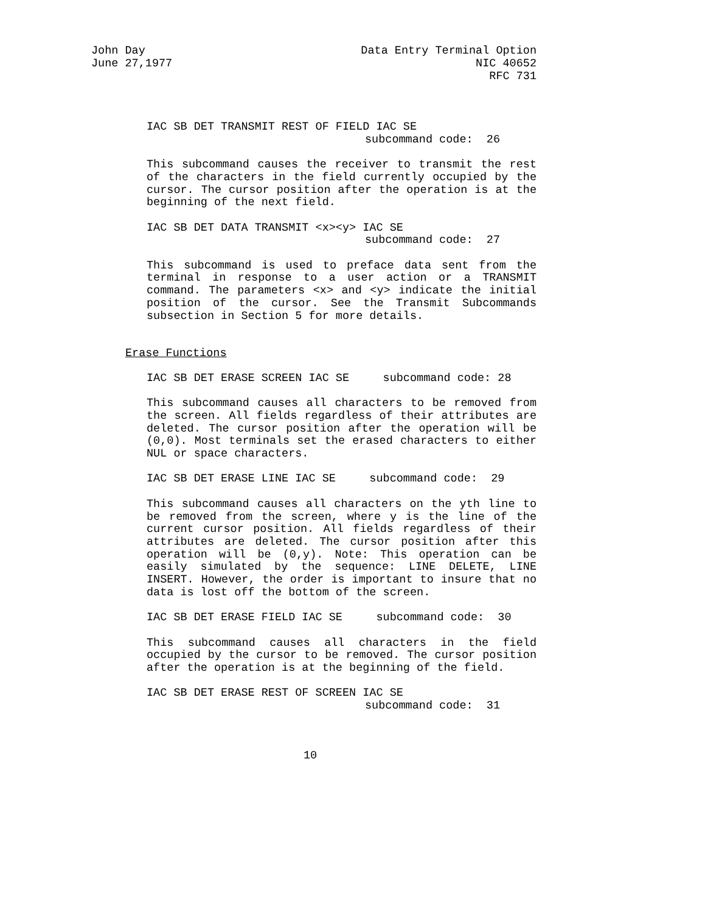John Day
June 27,1977
Data Entry Terminal Option
NIC 40652
RFC 731
IAC SB DET TRANSMIT REST OF FIELD IAC SE
subcommand code: 26
This subcommand causes the receiver to transmit the rest of the characters in the field currently occupied by the cursor. The cursor position after the operation is at the beginning of the next field.
IAC SB DET DATA TRANSMIT <x><y> IAC SE
subcommand code: 27
This subcommand is used to preface data sent from the terminal in response to a user action or a TRANSMIT command. The parameters <x> and <y> indicate the initial position of the cursor. See the Transmit Subcommands subsection in Section 5 for more details.
Erase Functions
IAC SB DET ERASE SCREEN IAC SE subcommand code: 28
This subcommand causes all characters to be removed from the screen. All fields regardless of their attributes are deleted. The cursor position after the operation will be (0,0). Most terminals set the erased characters to either NUL or space characters.
IAC SB DET ERASE LINE IAC SE subcommand code: 29
This subcommand causes all characters on the yth line to be removed from the screen, where y is the line of the current cursor position. All fields regardless of their attributes are deleted. The cursor position after this operation will be (0,y). Note: This operation can be easily simulated by the sequence: LINE DELETE, LINE INSERT. However, the order is important to insure that no data is lost off the bottom of the screen.
IAC SB DET ERASE FIELD IAC SE subcommand code: 30
This subcommand causes all characters in the field occupied by the cursor to be removed. The cursor position after the operation is at the beginning of the field.
IAC SB DET ERASE REST OF SCREEN IAC SE
subcommand code: 31
10